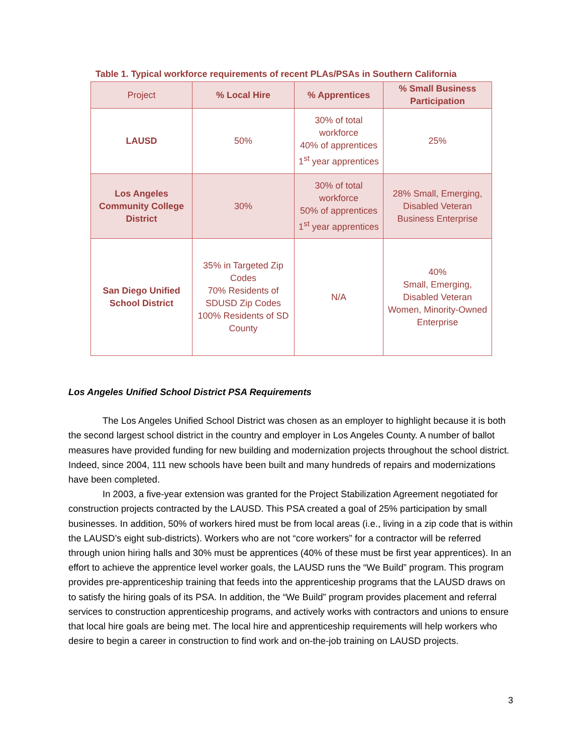Table 1. Typical workforce requirements of recent PLAs/PSAs in Southern California
| Project | % Local Hire | % Apprentices | % Small Business Participation |
| --- | --- | --- | --- |
| LAUSD | 50% | 30% of total workforce 40% of apprentices 1<sup>st</sup> year apprentices | 25% |
| Los Angeles Community College District | 30% | 30% of total workforce 50% of apprentices 1<sup>st</sup> year apprentices | 28% Small, Emerging, Disabled Veteran Business Enterprise |
| San Diego Unified School District | 35% in Targeted Zip Codes 70% Residents of SDUSD Zip Codes 100% Residents of SD County | N/A | 40% Small, Emerging, Disabled Veteran Women, Minority-Owned Enterprise |
Los Angeles Unified School District PSA Requirements
The Los Angeles Unified School District was chosen as an employer to highlight because it is both the second largest school district in the country and employer in Los Angeles County. A number of ballot measures have provided funding for new building and modernization projects throughout the school district. Indeed, since 2004, 111 new schools have been built and many hundreds of repairs and modernizations have been completed.
In 2003, a five-year extension was granted for the Project Stabilization Agreement negotiated for construction projects contracted by the LAUSD. This PSA created a goal of 25% participation by small businesses. In addition, 50% of workers hired must be from local areas (i.e., living in a zip code that is within the LAUSD’s eight sub-districts). Workers who are not “core workers” for a contractor will be referred through union hiring halls and 30% must be apprentices (40% of these must be first year apprentices). In an effort to achieve the apprentice level worker goals, the LAUSD runs the “We Build” program. This program provides pre-apprenticeship training that feeds into the apprenticeship programs that the LAUSD draws on to satisfy the hiring goals of its PSA. In addition, the “We Build” program provides placement and referral services to construction apprenticeship programs, and actively works with contractors and unions to ensure that local hire goals are being met. The local hire and apprenticeship requirements will help workers who desire to begin a career in construction to find work and on-the-job training on LAUSD projects.
3